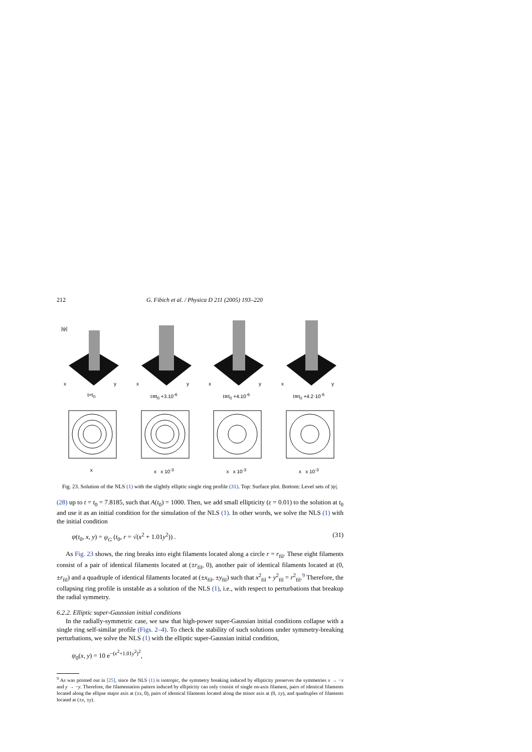212 G. Fibich et al. / Physica D 211 (2005) 193–220
|ψ|
x
y
t=t<sub>0</sub>
x
y
t≅t<sub>0</sub> +3.10<sup>-6</sup>
x
y
t≅t<sub>0</sub> +4.10<sup>-6</sup>
x
y
t≅t<sub>0</sub> +4.2·10<sup>-6</sup>
x
x x 10<sup>-3</sup>
x x 10<sup>-3</sup>
x x 10<sup>-3</sup>
Fig. 23. Solution of the NLS (1) with the slightly elliptic single ring profile (31). Top: Surface plot. Bottom: Level sets of |ψ|.
(28) up to t = t<sub>0</sub> = 7.8185, such that A(t<sub>0</sub>) = 1000. Then, we add small ellipticity (ε = 0.01) to the solution at t<sub>0</sub> and use it as an initial condition for the simulation of the NLS (1). In other words, we solve the NLS (1) with the initial condition
ψ(t<sub>0</sub>, x, y) = ψ<sub>G</sub> (t<sub>0</sub>, r = √(x<sup>2</sup> + 1.01y<sup>2</sup>)) . (31)
As Fig. 23 shows, the ring breaks into eight filaments located along a circle r = r<sub>fil</sub>. These eight filaments consist of a pair of identical filaments located at (±r<sub>fil</sub>, 0), another pair of identical filaments located at (0, ±r<sub>fil</sub>) and a quadruple of identical filaments located at (±x<sub>fil</sub>, ±y<sub>fil</sub>) such that x<sup>2</sup><sub>fil</sub> + y<sup>2</sup><sub>fil</sub> = r<sup>2</sup><sub>fil</sub>.<sup>9</sup> Therefore, the collapsing ring profile is unstable as a solution of the NLS (1), i.e., with respect to perturbations that breakup the radial symmetry.
6.2.2. Elliptic super-Gaussian initial conditions
In the radially-symmetric case, we saw that high-power super-Gaussian initial conditions collapse with a single ring self-similar profile (Figs. 2–4). To check the stability of such solutions under symmetry-breaking perturbations, we solve the NLS (1) with the elliptic super-Gaussian initial condition,
ψ<sub>0</sub>(x, y) = 10 e<sup>−(x<sup>2</sup>+1.01y<sup>2</sup>)<sup>2</sup></sup>,
<sup>9</sup> As was pointed out in [25], since the NLS (1) is isotropic, the symmetry breaking induced by ellipticity preserves the symmetries x → −x and y → −y. Therefore, the filamentation pattern induced by ellipticity can only consist of single on-axis filament, pairs of identical filaments located along the ellipse major axis at (±x, 0), pairs of identical filaments located along the minor axis at (0, ±y), and quadruples of filaments located at (±x, ±y).